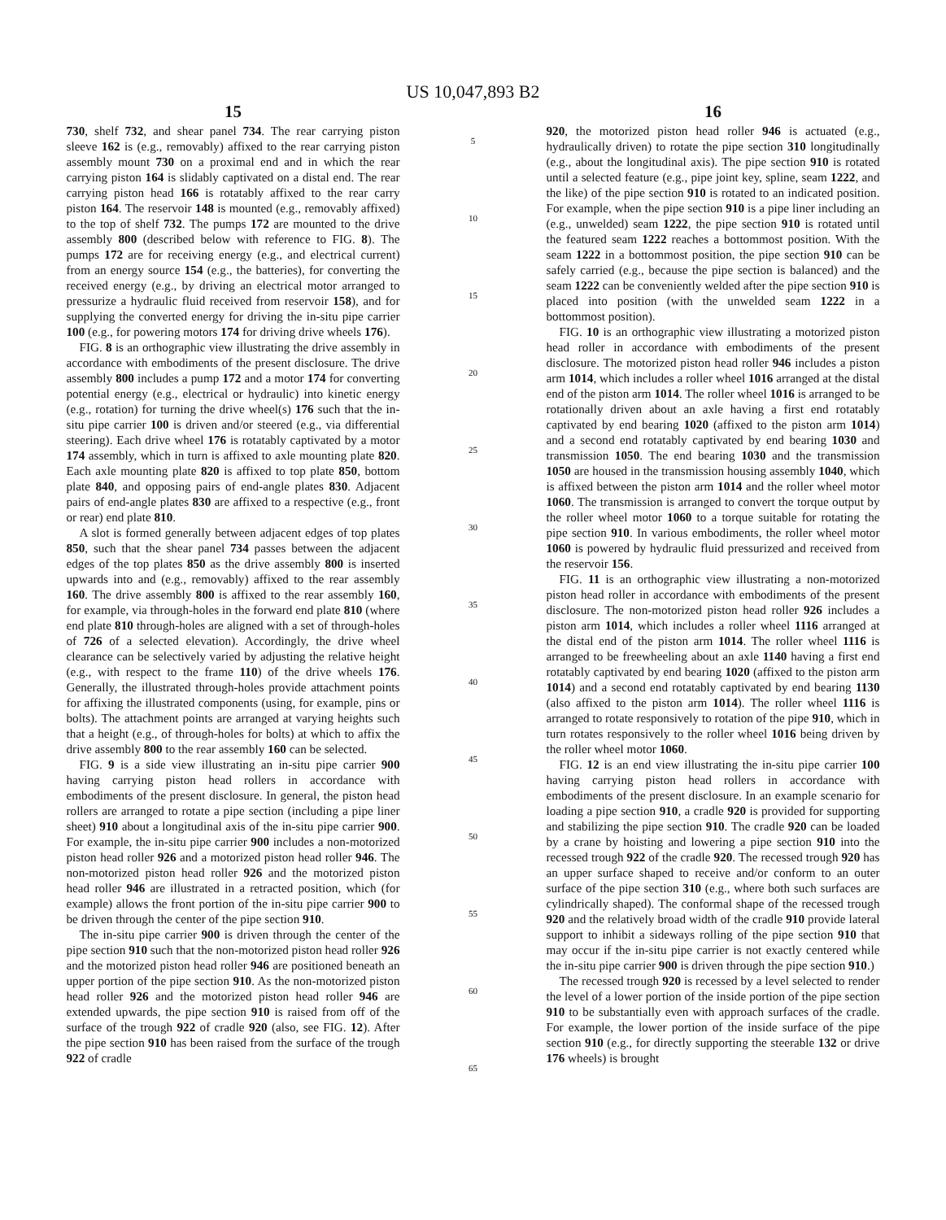US 10,047,893 B2
15
730, shelf 732, and shear panel 734. The rear carrying piston sleeve 162 is (e.g., removably) affixed to the rear carrying piston assembly mount 730 on a proximal end and in which the rear carrying piston 164 is slidably captivated on a distal end. The rear carrying piston head 166 is rotatably affixed to the rear carry piston 164. The reservoir 148 is mounted (e.g., removably affixed) to the top of shelf 732. The pumps 172 are mounted to the drive assembly 800 (described below with reference to FIG. 8). The pumps 172 are for receiving energy (e.g., and electrical current) from an energy source 154 (e.g., the batteries), for converting the received energy (e.g., by driving an electrical motor arranged to pressurize a hydraulic fluid received from reservoir 158), and for supplying the converted energy for driving the in-situ pipe carrier 100 (e.g., for powering motors 174 for driving drive wheels 176).
FIG. 8 is an orthographic view illustrating the drive assembly in accordance with embodiments of the present disclosure. The drive assembly 800 includes a pump 172 and a motor 174 for converting potential energy (e.g., electrical or hydraulic) into kinetic energy (e.g., rotation) for turning the drive wheel(s) 176 such that the in-situ pipe carrier 100 is driven and/or steered (e.g., via differential steering). Each drive wheel 176 is rotatably captivated by a motor 174 assembly, which in turn is affixed to axle mounting plate 820. Each axle mounting plate 820 is affixed to top plate 850, bottom plate 840, and opposing pairs of end-angle plates 830. Adjacent pairs of end-angle plates 830 are affixed to a respective (e.g., front or rear) end plate 810.
A slot is formed generally between adjacent edges of top plates 850, such that the shear panel 734 passes between the adjacent edges of the top plates 850 as the drive assembly 800 is inserted upwards into and (e.g., removably) affixed to the rear assembly 160. The drive assembly 800 is affixed to the rear assembly 160, for example, via through-holes in the forward end plate 810 (where end plate 810 through-holes are aligned with a set of through-holes of 726 of a selected elevation). Accordingly, the drive wheel clearance can be selectively varied by adjusting the relative height (e.g., with respect to the frame 110) of the drive wheels 176. Generally, the illustrated through-holes provide attachment points for affixing the illustrated components (using, for example, pins or bolts). The attachment points are arranged at varying heights such that a height (e.g., of through-holes for bolts) at which to affix the drive assembly 800 to the rear assembly 160 can be selected.
FIG. 9 is a side view illustrating an in-situ pipe carrier 900 having carrying piston head rollers in accordance with embodiments of the present disclosure. In general, the piston head rollers are arranged to rotate a pipe section (including a pipe liner sheet) 910 about a longitudinal axis of the in-situ pipe carrier 900. For example, the in-situ pipe carrier 900 includes a non-motorized piston head roller 926 and a motorized piston head roller 946. The non-motorized piston head roller 926 and the motorized piston head roller 946 are illustrated in a retracted position, which (for example) allows the front portion of the in-situ pipe carrier 900 to be driven through the center of the pipe section 910.
The in-situ pipe carrier 900 is driven through the center of the pipe section 910 such that the non-motorized piston head roller 926 and the motorized piston head roller 946 are positioned beneath an upper portion of the pipe section 910. As the non-motorized piston head roller 926 and the motorized piston head roller 946 are extended upwards, the pipe section 910 is raised from off of the surface of the trough 922 of cradle 920 (also, see FIG. 12). After the pipe section 910 has been raised from the surface of the trough 922 of cradle
5
10
15
20
25
30
35
40
45
50
55
60
65
16
920, the motorized piston head roller 946 is actuated (e.g., hydraulically driven) to rotate the pipe section 310 longitudinally (e.g., about the longitudinal axis). The pipe section 910 is rotated until a selected feature (e.g., pipe joint key, spline, seam 1222, and the like) of the pipe section 910 is rotated to an indicated position. For example, when the pipe section 910 is a pipe liner including an (e.g., unwelded) seam 1222, the pipe section 910 is rotated until the featured seam 1222 reaches a bottommost position. With the seam 1222 in a bottommost position, the pipe section 910 can be safely carried (e.g., because the pipe section is balanced) and the seam 1222 can be conveniently welded after the pipe section 910 is placed into position (with the unwelded seam 1222 in a bottommost position).
FIG. 10 is an orthographic view illustrating a motorized piston head roller in accordance with embodiments of the present disclosure. The motorized piston head roller 946 includes a piston arm 1014, which includes a roller wheel 1016 arranged at the distal end of the piston arm 1014. The roller wheel 1016 is arranged to be rotationally driven about an axle having a first end rotatably captivated by end bearing 1020 (affixed to the piston arm 1014) and a second end rotatably captivated by end bearing 1030 and transmission 1050. The end bearing 1030 and the transmission 1050 are housed in the transmission housing assembly 1040, which is affixed between the piston arm 1014 and the roller wheel motor 1060. The transmission is arranged to convert the torque output by the roller wheel motor 1060 to a torque suitable for rotating the pipe section 910. In various embodiments, the roller wheel motor 1060 is powered by hydraulic fluid pressurized and received from the reservoir 156.
FIG. 11 is an orthographic view illustrating a non-motorized piston head roller in accordance with embodiments of the present disclosure. The non-motorized piston head roller 926 includes a piston arm 1014, which includes a roller wheel 1116 arranged at the distal end of the piston arm 1014. The roller wheel 1116 is arranged to be freewheeling about an axle 1140 having a first end rotatably captivated by end bearing 1020 (affixed to the piston arm 1014) and a second end rotatably captivated by end bearing 1130 (also affixed to the piston arm 1014). The roller wheel 1116 is arranged to rotate responsively to rotation of the pipe 910, which in turn rotates responsively to the roller wheel 1016 being driven by the roller wheel motor 1060.
FIG. 12 is an end view illustrating the in-situ pipe carrier 100 having carrying piston head rollers in accordance with embodiments of the present disclosure. In an example scenario for loading a pipe section 910, a cradle 920 is provided for supporting and stabilizing the pipe section 910. The cradle 920 can be loaded by a crane by hoisting and lowering a pipe section 910 into the recessed trough 922 of the cradle 920. The recessed trough 920 has an upper surface shaped to receive and/or conform to an outer surface of the pipe section 310 (e.g., where both such surfaces are cylindrically shaped). The conformal shape of the recessed trough 920 and the relatively broad width of the cradle 910 provide lateral support to inhibit a sideways rolling of the pipe section 910 that may occur if the in-situ pipe carrier is not exactly centered while the in-situ pipe carrier 900 is driven through the pipe section 910.)
The recessed trough 920 is recessed by a level selected to render the level of a lower portion of the inside portion of the pipe section 910 to be substantially even with approach surfaces of the cradle. For example, the lower portion of the inside surface of the pipe section 910 (e.g., for directly supporting the steerable 132 or drive 176 wheels) is brought